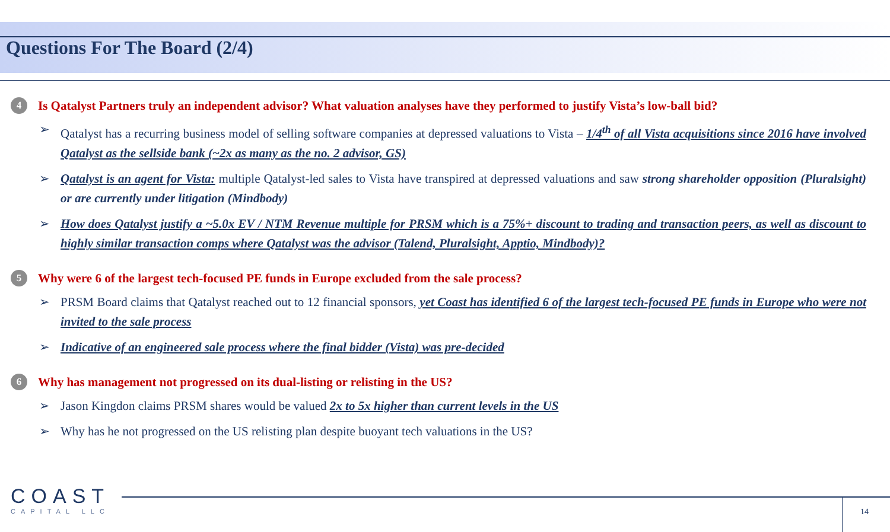Questions For The Board (2/4)
4
Is Qatalyst Partners truly an independent advisor? What valuation analyses have they performed to justify Vista’s low-ball bid?
➢ Qatalyst has a recurring business model of selling software companies at depressed valuations to Vista – 1/4<sup>th</sup> of all Vista acquisitions since 2016 have involved Qatalyst as the sellside bank (~2x as many as the no. 2 advisor, GS)
➢ Qatalyst is an agent for Vista: multiple Qatalyst-led sales to Vista have transpired at depressed valuations and saw strong shareholder opposition (Pluralsight) or are currently under litigation (Mindbody)
➢ How does Qatalyst justify a ~5.0x EV / NTM Revenue multiple for PRSM which is a 75%+ discount to trading and transaction peers, as well as discount to highly similar transaction comps where Qatalyst was the advisor (Talend, Pluralsight, Apptio, Mindbody)?
5
Why were 6 of the largest tech-focused PE funds in Europe excluded from the sale process?
➢ PRSM Board claims that Qatalyst reached out to 12 financial sponsors, yet Coast has identified 6 of the largest tech-focused PE funds in Europe who were not invited to the sale process
➢ Indicative of an engineered sale process where the final bidder (Vista) was pre-decided
6
Why has management not progressed on its dual-listing or relisting in the US?
➢ Jason Kingdon claims PRSM shares would be valued 2x to 5x higher than current levels in the US
➢ Why has he not progressed on the US relisting plan despite buoyant tech valuations in the US?
COAST
CAPITAL LLC
14